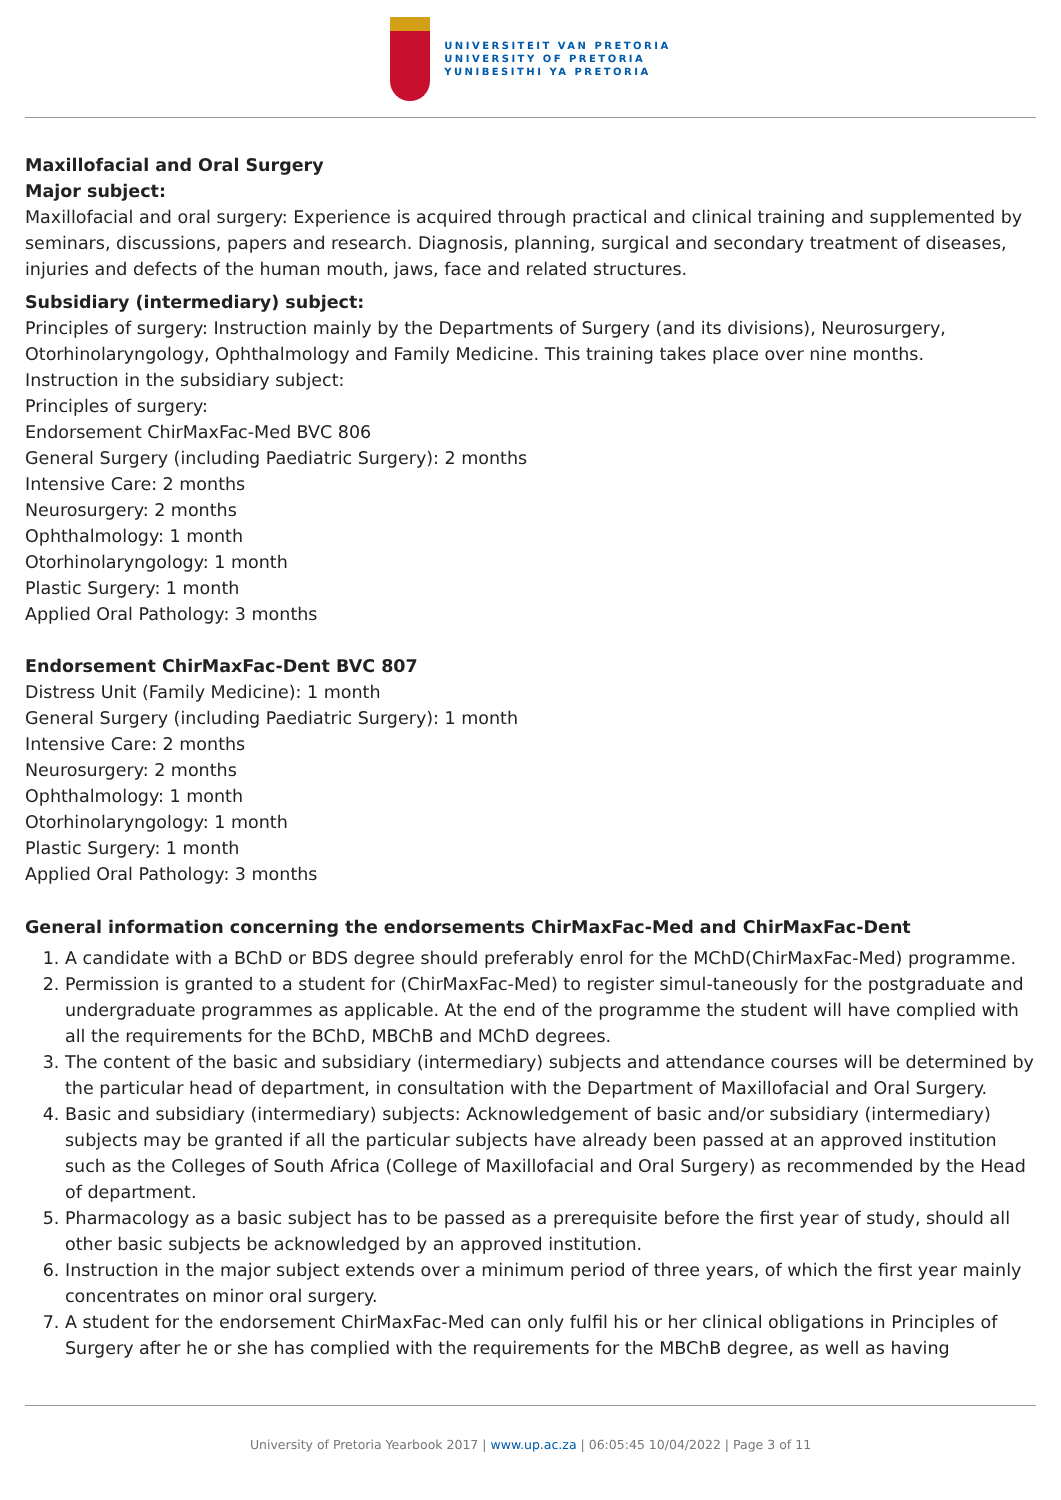UNIVERSITEIT VAN PRETORIA
UNIVERSITY OF PRETORIA
YUNIBESITHI YA PRETORIA
Maxillofacial and Oral Surgery
Major subject:
Maxillofacial and oral surgery: Experience is acquired through practical and clinical training and supplemented by seminars, discussions, papers and research. Diagnosis, planning, surgical and secondary treatment of diseases, injuries and defects of the human mouth, jaws, face and related structures.
Subsidiary (intermediary) subject:
Principles of surgery: Instruction mainly by the Departments of Surgery (and its divisions), Neurosurgery, Otorhinolaryngology, Ophthalmology and Family Medicine. This training takes place over nine months.
Instruction in the subsidiary subject:
Principles of surgery:
Endorsement ChirMaxFac-Med BVC 806
General Surgery (including Paediatric Surgery): 2 months
Intensive Care: 2 months
Neurosurgery: 2 months
Ophthalmology: 1 month
Otorhinolaryngology: 1 month
Plastic Surgery: 1 month
Applied Oral Pathology: 3 months
Endorsement ChirMaxFac-Dent BVC 807
Distress Unit (Family Medicine): 1 month
General Surgery (including Paediatric Surgery): 1 month
Intensive Care: 2 months
Neurosurgery: 2 months
Ophthalmology: 1 month
Otorhinolaryngology: 1 month
Plastic Surgery: 1 month
Applied Oral Pathology: 3 months
General information concerning the endorsements ChirMaxFac-Med and ChirMaxFac-Dent
1. A candidate with a BChD or BDS degree should preferably enrol for the MChD(ChirMaxFac-Med) programme.
2. Permission is granted to a student for (ChirMaxFac-Med) to register simul-taneously for the postgraduate and undergraduate programmes as applicable. At the end of the programme the student will have complied with all the requirements for the BChD, MBChB and MChD degrees.
3. The content of the basic and subsidiary (intermediary) subjects and attendance courses will be determined by the particular head of department, in consultation with the Department of Maxillofacial and Oral Surgery.
4. Basic and subsidiary (intermediary) subjects: Acknowledgement of basic and/or subsidiary (intermediary) subjects may be granted if all the particular subjects have already been passed at an approved institution such as the Colleges of South Africa (College of Maxillofacial and Oral Surgery) as recommended by the Head of department.
5. Pharmacology as a basic subject has to be passed as a prerequisite before the first year of study, should all other basic subjects be acknowledged by an approved institution.
6. Instruction in the major subject extends over a minimum period of three years, of which the first year mainly concentrates on minor oral surgery.
7. A student for the endorsement ChirMaxFac-Med can only fulfil his or her clinical obligations in Principles of Surgery after he or she has complied with the requirements for the MBChB degree, as well as having
University of Pretoria Yearbook 2017 | www.up.ac.za | 06:05:45 10/04/2022 | Page 3 of 11